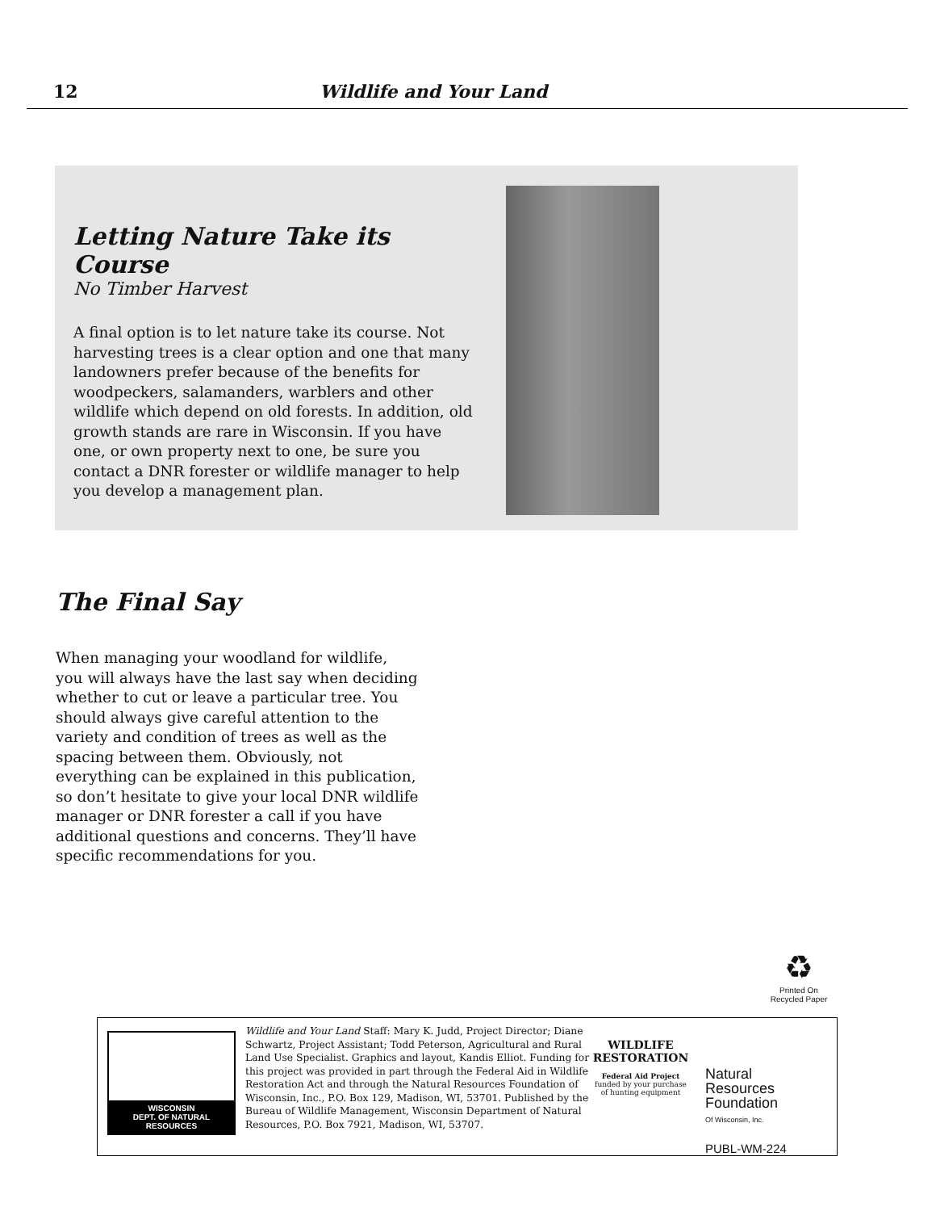12 Wildlife and Your Land
Letting Nature Take its Course
No Timber Harvest
A final option is to let nature take its course. Not harvesting trees is a clear option and one that many landowners prefer because of the benefits for woodpeckers, salamanders, warblers and other wildlife which depend on old forests. In addition, old growth stands are rare in Wisconsin. If you have one, or own property next to one, be sure you contact a DNR forester or wildlife manager to help you develop a management plan.
The Final Say
When managing your woodland for wildlife, you will always have the last say when deciding whether to cut or leave a particular tree. You should always give careful attention to the variety and condition of trees as well as the spacing between them. Obviously, not everything can be explained in this publication, so don’t hesitate to give your local DNR wildlife manager or DNR forester a call if you have additional questions and concerns. They’ll have specific recommendations for you.
♻
Printed On
Recycled Paper
WISCONSIN
DEPT. OF NATURAL RESOURCES
Wildlife and Your Land Staff: Mary K. Judd, Project Director; Diane Schwartz, Project Assistant; Todd Peterson, Agricultural and Rural Land Use Specialist. Graphics and layout, Kandis Elliot. Funding for this project was provided in part through the Federal Aid in Wildlife Restoration Act and through the Natural Resources Foundation of Wisconsin, Inc., P.O. Box 129, Madison, WI, 53701. Published by the Bureau of Wildlife Management, Wisconsin Department of Natural Resources, P.O. Box 7921, Madison, WI, 53707.
WILDLIFE
RESTORATION
Federal Aid Project
funded by your purchase of hunting equipment
Natural
Resources
Foundation
Of Wisconsin, Inc.
PUBL-WM-224